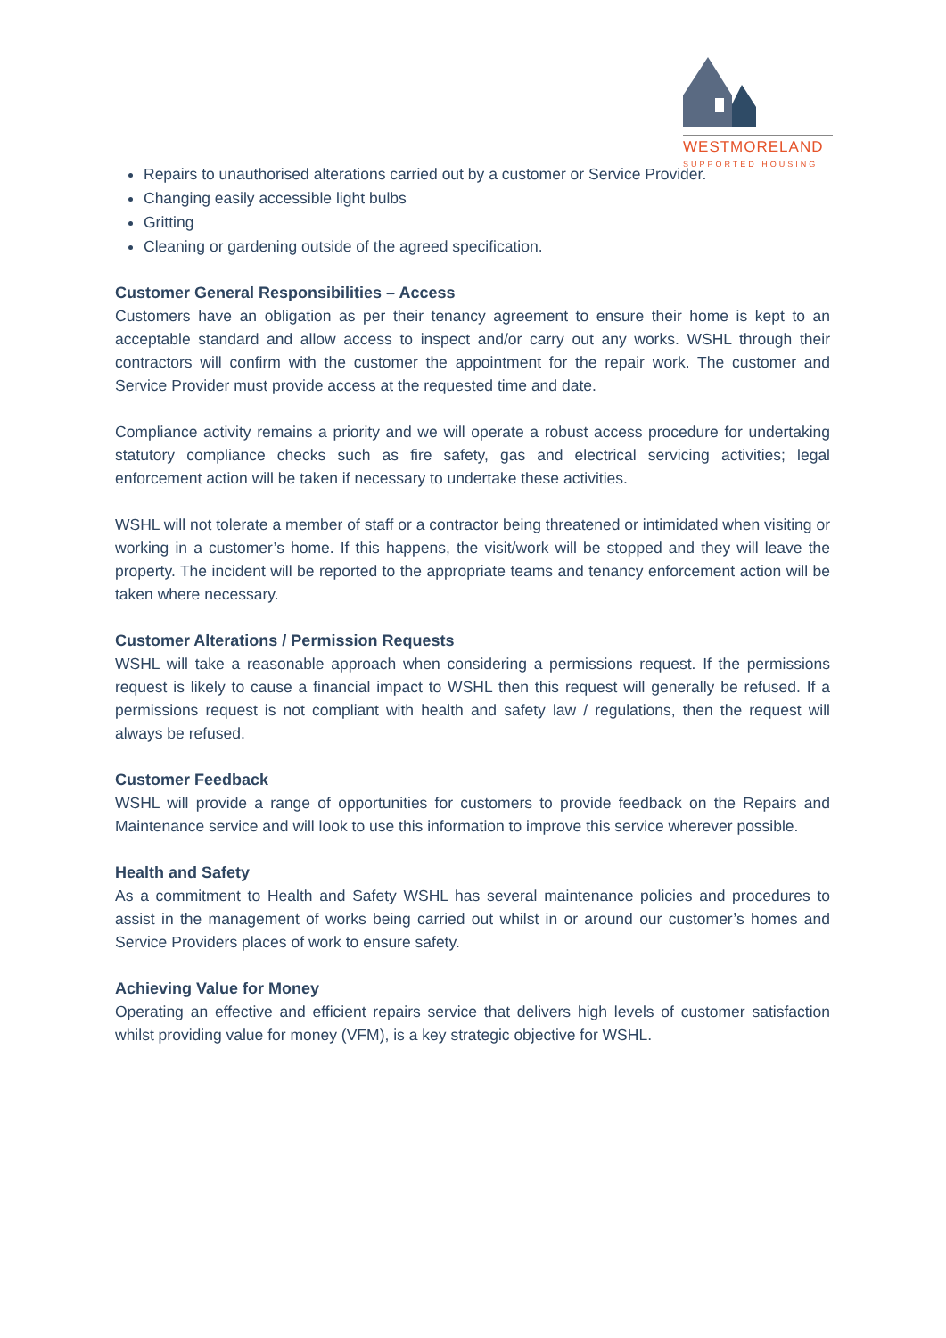WESTMORELAND
SUPPORTED HOUSING
Repairs to unauthorised alterations carried out by a customer or Service Provider.
Changing easily accessible light bulbs
Gritting
Cleaning or gardening outside of the agreed specification.
Customer General Responsibilities – Access
Customers have an obligation as per their tenancy agreement to ensure their home is kept to an acceptable standard and allow access to inspect and/or carry out any works. WSHL through their contractors will confirm with the customer the appointment for the repair work. The customer and Service Provider must provide access at the requested time and date.
Compliance activity remains a priority and we will operate a robust access procedure for undertaking statutory compliance checks such as fire safety, gas and electrical servicing activities; legal enforcement action will be taken if necessary to undertake these activities.
WSHL will not tolerate a member of staff or a contractor being threatened or intimidated when visiting or working in a customer’s home. If this happens, the visit/work will be stopped and they will leave the property. The incident will be reported to the appropriate teams and tenancy enforcement action will be taken where necessary.
Customer Alterations / Permission Requests
WSHL will take a reasonable approach when considering a permissions request. If the permissions request is likely to cause a financial impact to WSHL then this request will generally be refused. If a permissions request is not compliant with health and safety law / regulations, then the request will always be refused.
Customer Feedback
WSHL will provide a range of opportunities for customers to provide feedback on the Repairs and Maintenance service and will look to use this information to improve this service wherever possible.
Health and Safety
As a commitment to Health and Safety WSHL has several maintenance policies and procedures to assist in the management of works being carried out whilst in or around our customer’s homes and Service Providers places of work to ensure safety.
Achieving Value for Money
Operating an effective and efficient repairs service that delivers high levels of customer satisfaction whilst providing value for money (VFM), is a key strategic objective for WSHL.